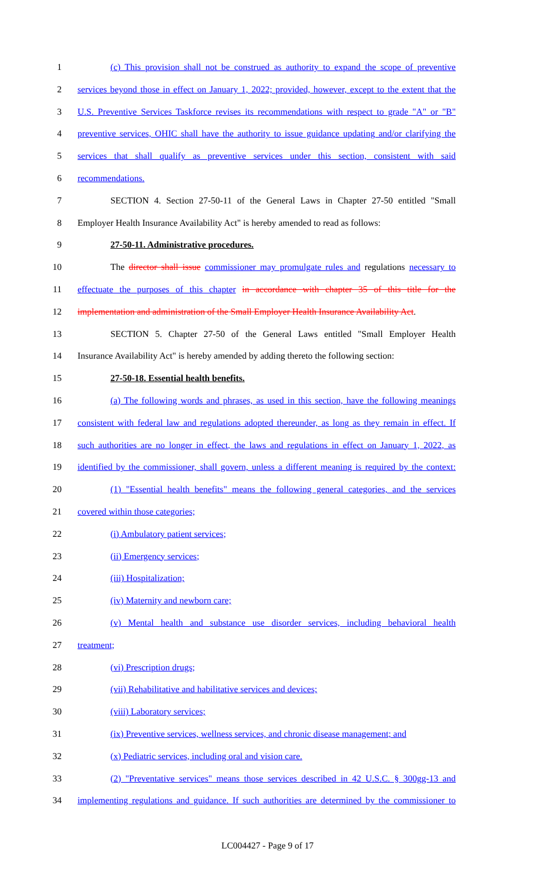1 (c) This provision shall not be construed as authority to expand the scope of preventive
2 services beyond those in effect on January 1, 2022; provided, however, except to the extent that the
3 U.S. Preventive Services Taskforce revises its recommendations with respect to grade "A" or "B"
4 preventive services, OHIC shall have the authority to issue guidance updating and/or clarifying the
5 services that shall qualify as preventive services under this section, consistent with said
6 recommendations.
7 SECTION 4. Section 27-50-11 of the General Laws in Chapter 27-50 entitled "Small
8 Employer Health Insurance Availability Act" is hereby amended to read as follows:
9 27-50-11. Administrative procedures.
10 The director shall issue commissioner may promulgate rules and regulations necessary to
11 effectuate the purposes of this chapter in accordance with chapter 35 of this title for the
12 implementation and administration of the Small Employer Health Insurance Availability Act.
13 SECTION 5. Chapter 27-50 of the General Laws entitled "Small Employer Health
14 Insurance Availability Act" is hereby amended by adding thereto the following section:
15 27-50-18. Essential health benefits.
16 (a) The following words and phrases, as used in this section, have the following meanings
17 consistent with federal law and regulations adopted thereunder, as long as they remain in effect. If
18 such authorities are no longer in effect, the laws and regulations in effect on January 1, 2022, as
19 identified by the commissioner, shall govern, unless a different meaning is required by the context:
20 (1) "Essential health benefits" means the following general categories, and the services
21 covered within those categories;
22 (i) Ambulatory patient services;
23 (ii) Emergency services;
24 (iii) Hospitalization;
25 (iv) Maternity and newborn care;
26 (v) Mental health and substance use disorder services, including behavioral health
27 treatment;
28 (vi) Prescription drugs;
29 (vii) Rehabilitative and habilitative services and devices;
30 (viii) Laboratory services;
31 (ix) Preventive services, wellness services, and chronic disease management; and
32 (x) Pediatric services, including oral and vision care.
33 (2) "Preventative services" means those services described in 42 U.S.C. § 300gg-13 and
34 implementing regulations and guidance. If such authorities are determined by the commissioner to
LC004427 - Page 9 of 17